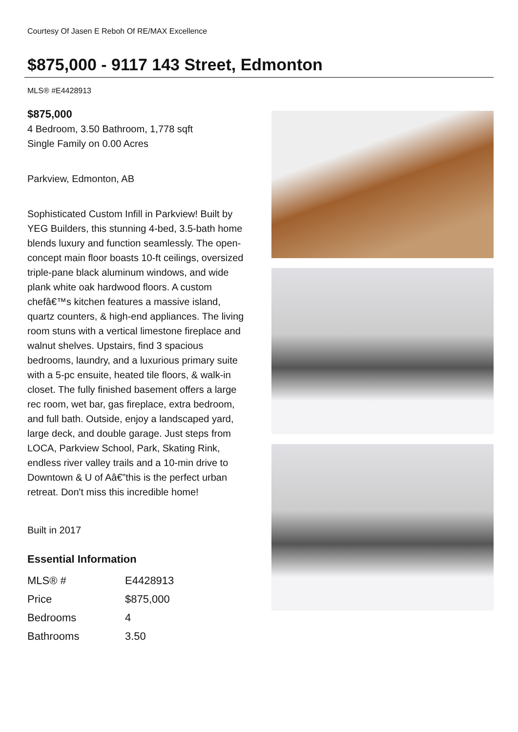Courtesy Of Jasen E Reboh Of RE/MAX Excellence
$875,000 - 9117 143 Street, Edmonton
MLS® #E4428913
$875,000
4 Bedroom, 3.50 Bathroom, 1,778 sqft
Single Family on 0.00 Acres
Parkview, Edmonton, AB
Sophisticated Custom Infill in Parkview! Built by YEG Builders, this stunning 4-bed, 3.5-bath home blends luxury and function seamlessly. The open-concept main floor boasts 10-ft ceilings, oversized triple-pane black aluminum windows, and wide plank white oak hardwood floors. A custom chefâ€™s kitchen features a massive island, quartz counters, & high-end appliances. The living room stuns with a vertical limestone fireplace and walnut shelves. Upstairs, find 3 spacious bedrooms, laundry, and a luxurious primary suite with a 5-pc ensuite, heated tile floors, & walk-in closet. The fully finished basement offers a large rec room, wet bar, gas fireplace, extra bedroom, and full bath. Outside, enjoy a landscaped yard, large deck, and double garage. Just steps from LOCA, Parkview School, Park, Skating Rink, endless river valley trails and a 10-min drive to Downtown & U of Aâ€”this is the perfect urban retreat. Don't miss this incredible home!
Built in 2017
Essential Information
| MLS® # | E4428913 |
| Price | $875,000 |
| Bedrooms | 4 |
| Bathrooms | 3.50 |